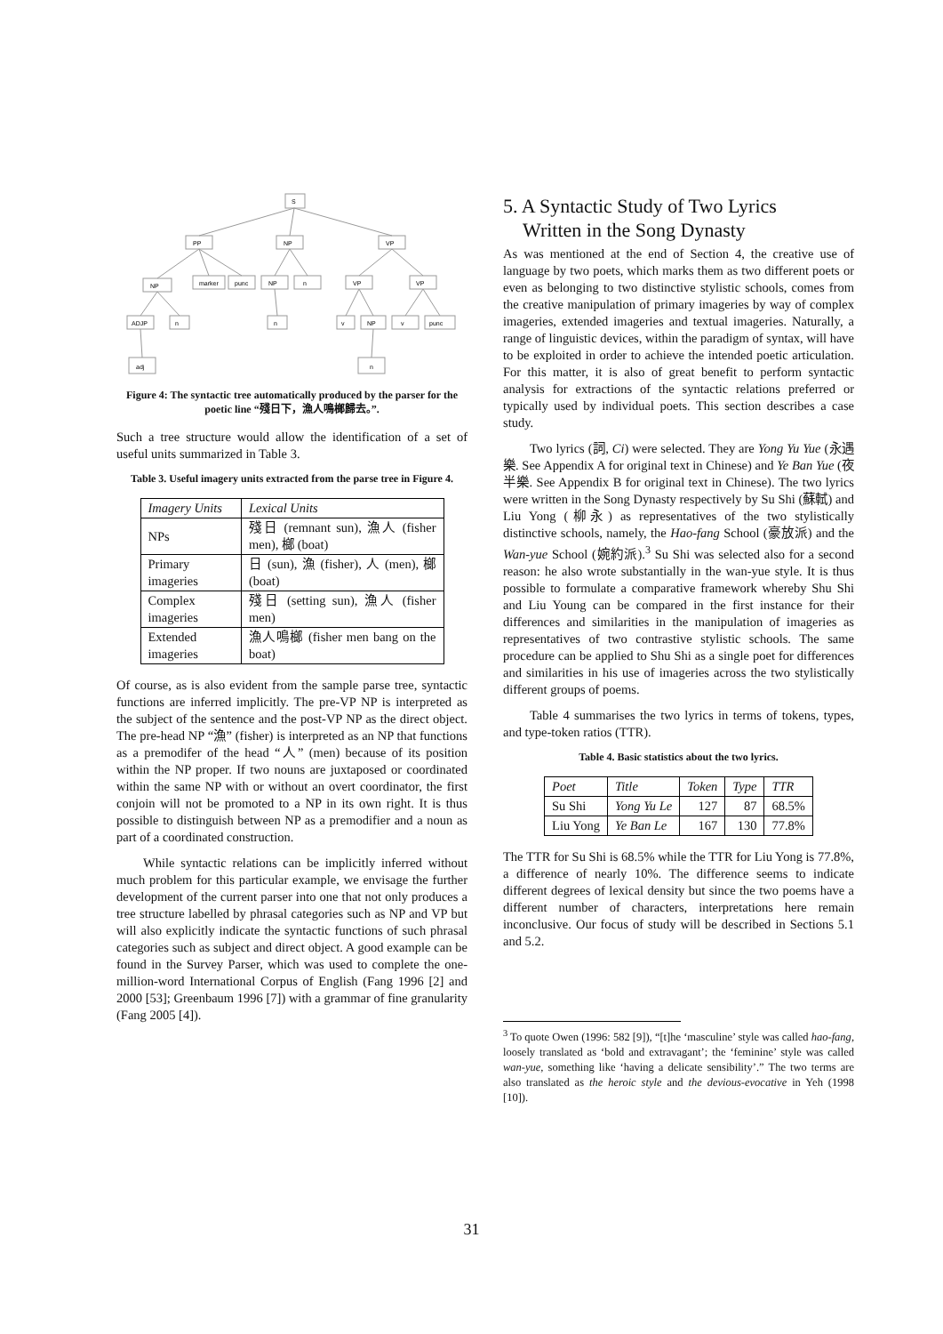S
PP
NP
VP
NP
marker
punc
NP
n
VP
VP
ADJP
n
n
v
NP
v
punc
adj
n
Figure 4: The syntactic tree automatically produced by the parser for the poetic line “殘日下，漁人鳴榔歸去。”.
Such a tree structure would allow the identification of a set of useful units summarized in Table 3.
Table 3. Useful imagery units extracted from the parse tree in Figure 4.
| Imagery Units | Lexical Units |
| --- | --- |
| NPs | 殘日 (remnant sun), 漁人 (fisher men), 榔 (boat) |
| Primary imageries | 日 (sun), 漁 (fisher), 人 (men), 榔 (boat) |
| Complex imageries | 殘日 (setting sun), 漁人 (fisher men) |
| Extended imageries | 漁人鳴榔 (fisher men bang on the boat) |
Of course, as is also evident from the sample parse tree, syntactic functions are inferred implicitly. The pre-VP NP is interpreted as the subject of the sentence and the post-VP NP as the direct object. The pre-head NP “漁” (fisher) is interpreted as an NP that functions as a premodifer of the head “人” (men) because of its position within the NP proper. If two nouns are juxtaposed or coordinated within the same NP with or without an overt coordinator, the first conjoin will not be promoted to a NP in its own right. It is thus possible to distinguish between NP as a premodifier and a noun as part of a coordinated construction.
While syntactic relations can be implicitly inferred without much problem for this particular example, we envisage the further development of the current parser into one that not only produces a tree structure labelled by phrasal categories such as NP and VP but will also explicitly indicate the syntactic functions of such phrasal categories such as subject and direct object. A good example can be found in the Survey Parser, which was used to complete the one-million-word International Corpus of English (Fang 1996 [2] and 2000 [53]; Greenbaum 1996 [7]) with a grammar of fine granularity (Fang 2005 [4]).
5. A Syntactic Study of Two Lyrics
Written in the Song Dynasty
As was mentioned at the end of Section 4, the creative use of language by two poets, which marks them as two different poets or even as belonging to two distinctive stylistic schools, comes from the creative manipulation of primary imageries by way of complex imageries, extended imageries and textual imageries. Naturally, a range of linguistic devices, within the paradigm of syntax, will have to be exploited in order to achieve the intended poetic articulation. For this matter, it is also of great benefit to perform syntactic analysis for extractions of the syntactic relations preferred or typically used by individual poets. This section describes a case study.
Two lyrics (詞, Ci) were selected. They are Yong Yu Yue (永遇樂. See Appendix A for original text in Chinese) and Ye Ban Yue (夜半樂. See Appendix B for original text in Chinese). The two lyrics were written in the Song Dynasty respectively by Su Shi (蘇軾) and Liu Yong (柳永) as representatives of the two stylistically distinctive schools, namely, the Hao-fang School (豪放派) and the Wan-yue School (婉約派).<sup>3</sup> Su Shi was selected also for a second reason: he also wrote substantially in the wan-yue style. It is thus possible to formulate a comparative framework whereby Shu Shi and Liu Young can be compared in the first instance for their differences and similarities in the manipulation of imageries as representatives of two contrastive stylistic schools. The same procedure can be applied to Shu Shi as a single poet for differences and similarities in his use of imageries across the two stylistically different groups of poems.
Table 4 summarises the two lyrics in terms of tokens, types, and type-token ratios (TTR).
Table 4. Basic statistics about the two lyrics.
| Poet | Title | Token | Type | TTR |
| --- | --- | --- | --- | --- |
| Su Shi | Yong Yu Le | 127 | 87 | 68.5% |
| Liu Yong | Ye Ban Le | 167 | 130 | 77.8% |
The TTR for Su Shi is 68.5% while the TTR for Liu Yong is 77.8%, a difference of nearly 10%. The difference seems to indicate different degrees of lexical density but since the two poems have a different number of characters, interpretations here remain inconclusive. Our focus of study will be described in Sections 5.1 and 5.2.
<sup>3</sup> To quote Owen (1996: 582 [9]), “[t]he ‘masculine’ style was called hao-fang, loosely translated as ‘bold and extravagant’; the ‘feminine’ style was called wan-yue, something like ‘having a delicate sensibility’.” The two terms are also translated as the heroic style and the devious-evocative in Yeh (1998 [10]).
31